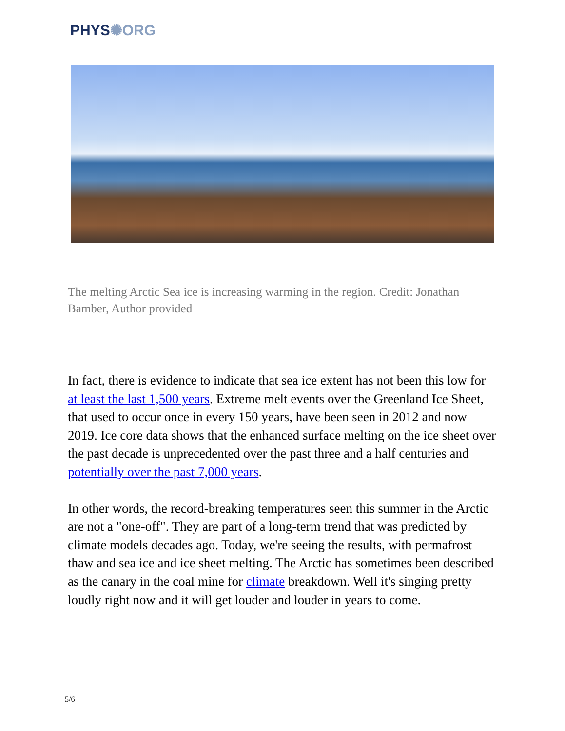PHYS✺ORG
The melting Arctic Sea ice is increasing warming in the region. Credit: Jonathan Bamber, Author provided
In fact, there is evidence to indicate that sea ice extent has not been this low for at least the last 1,500 years. Extreme melt events over the Greenland Ice Sheet, that used to occur once in every 150 years, have been seen in 2012 and now 2019. Ice core data shows that the enhanced surface melting on the ice sheet over the past decade is unprecedented over the past three and a half centuries and potentially over the past 7,000 years.
In other words, the record-breaking temperatures seen this summer in the Arctic are not a "one-off". They are part of a long-term trend that was predicted by climate models decades ago. Today, we're seeing the results, with permafrost thaw and sea ice and ice sheet melting. The Arctic has sometimes been described as the canary in the coal mine for climate breakdown. Well it's singing pretty loudly right now and it will get louder and louder in years to come.
5/6